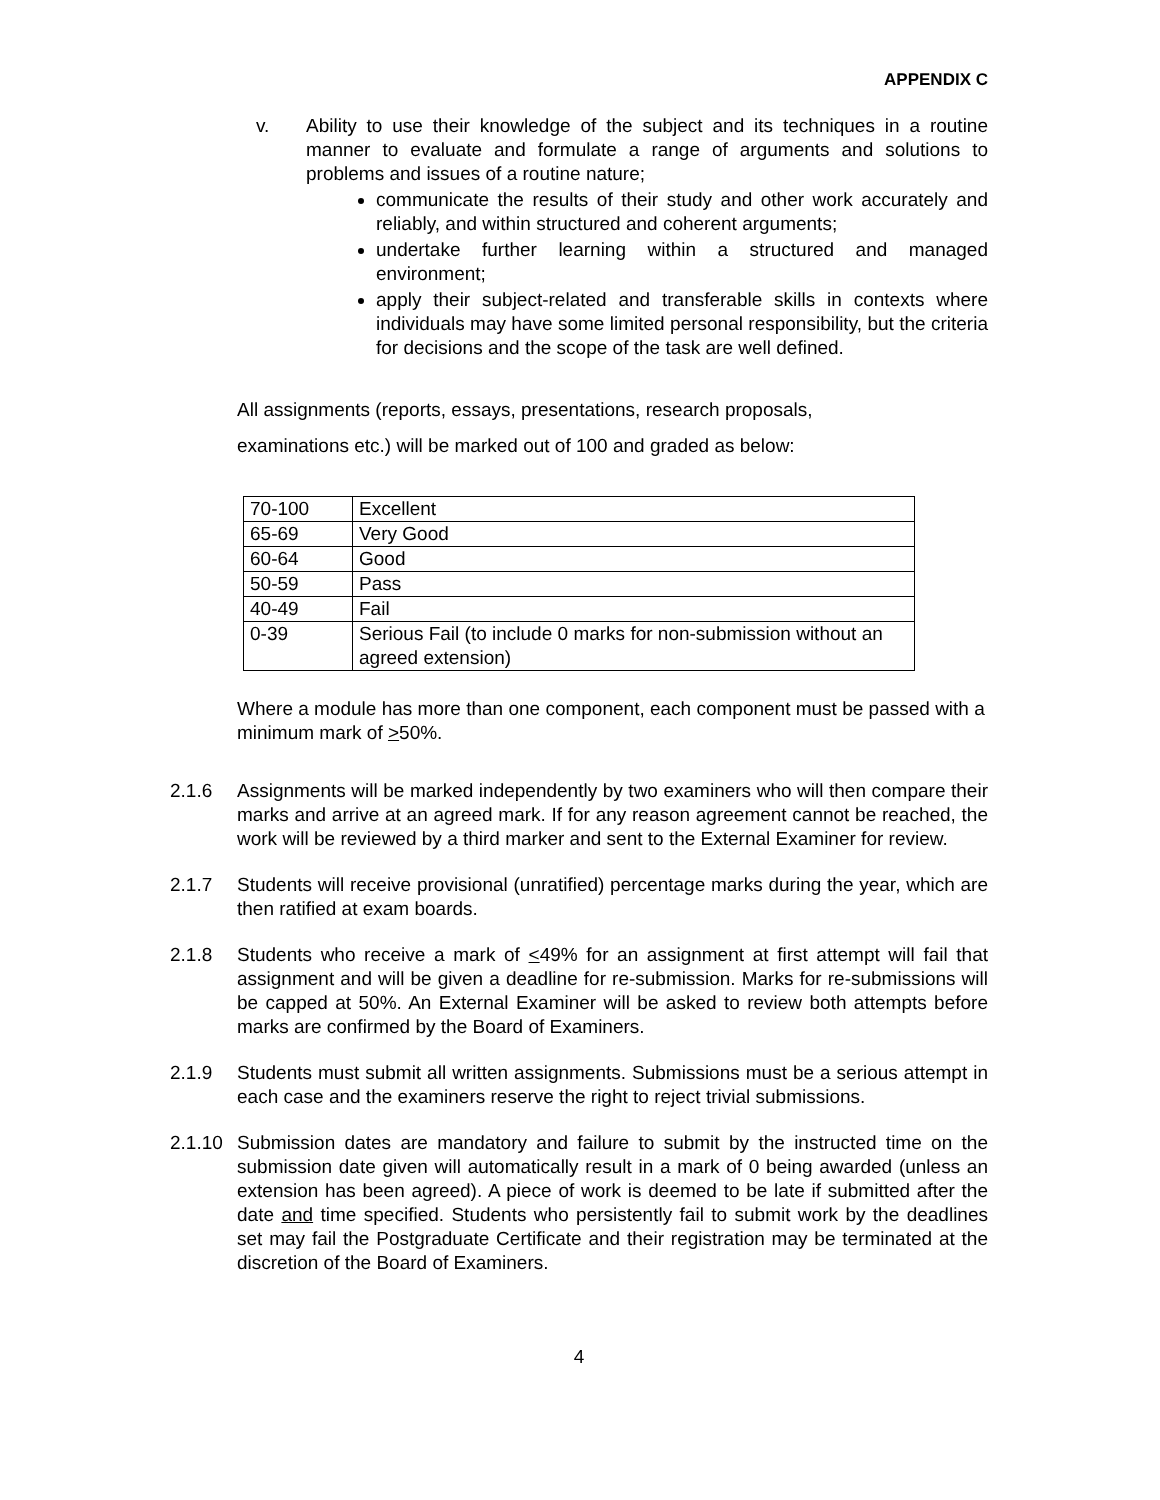APPENDIX C
v. Ability to use their knowledge of the subject and its techniques in a routine manner to evaluate and formulate a range of arguments and solutions to problems and issues of a routine nature;
communicate the results of their study and other work accurately and reliably, and within structured and coherent arguments;
undertake further learning within a structured and managed environment;
apply their subject-related and transferable skills in contexts where individuals may have some limited personal responsibility, but the criteria for decisions and the scope of the task are well defined.
All assignments (reports, essays, presentations, research proposals,
examinations etc.) will be marked out of 100 and graded as below:
| 70-100 | Excellent |
| 65-69 | Very Good |
| 60-64 | Good |
| 50-59 | Pass |
| 40-49 | Fail |
| 0-39 | Serious Fail (to include 0 marks for non-submission without an agreed extension) |
Where a module has more than one component, each component must be passed with a minimum mark of >50%.
2.1.6 Assignments will be marked independently by two examiners who will then compare their marks and arrive at an agreed mark. If for any reason agreement cannot be reached, the work will be reviewed by a third marker and sent to the External Examiner for review.
2.1.7 Students will receive provisional (unratified) percentage marks during the year, which are then ratified at exam boards.
2.1.8 Students who receive a mark of <49% for an assignment at first attempt will fail that assignment and will be given a deadline for re-submission. Marks for re-submissions will be capped at 50%. An External Examiner will be asked to review both attempts before marks are confirmed by the Board of Examiners.
2.1.9 Students must submit all written assignments. Submissions must be a serious attempt in each case and the examiners reserve the right to reject trivial submissions.
2.1.10
Submission dates are mandatory and failure to submit by the instructed time on the submission date given will automatically result in a mark of 0 being awarded (unless an extension has been agreed). A piece of work is deemed to be late if submitted after the date and time specified. Students who persistently fail to submit work by the deadlines set may fail the Postgraduate Certificate and their registration may be terminated at the discretion of the Board of Examiners.
4